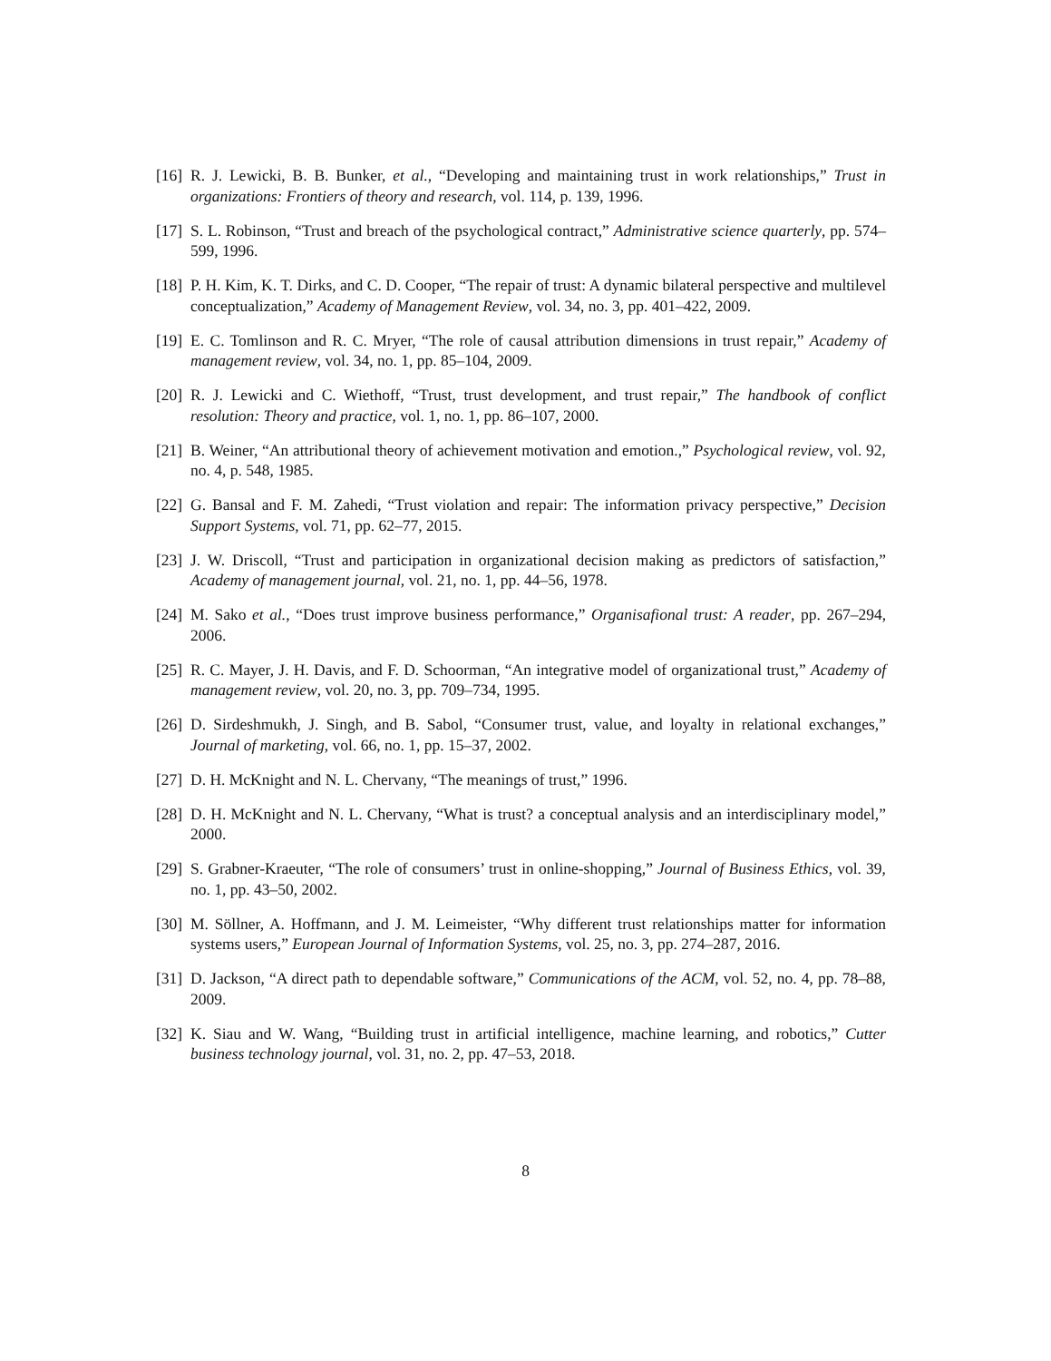[16] R. J. Lewicki, B. B. Bunker, et al., “Developing and maintaining trust in work relationships,” Trust in organizations: Frontiers of theory and research, vol. 114, p. 139, 1996.
[17] S. L. Robinson, “Trust and breach of the psychological contract,” Administrative science quarterly, pp. 574–599, 1996.
[18] P. H. Kim, K. T. Dirks, and C. D. Cooper, “The repair of trust: A dynamic bilateral perspective and multilevel conceptualization,” Academy of Management Review, vol. 34, no. 3, pp. 401–422, 2009.
[19] E. C. Tomlinson and R. C. Mryer, “The role of causal attribution dimensions in trust repair,” Academy of management review, vol. 34, no. 1, pp. 85–104, 2009.
[20] R. J. Lewicki and C. Wiethoff, “Trust, trust development, and trust repair,” The handbook of conflict resolution: Theory and practice, vol. 1, no. 1, pp. 86–107, 2000.
[21] B. Weiner, “An attributional theory of achievement motivation and emotion.,” Psychological review, vol. 92, no. 4, p. 548, 1985.
[22] G. Bansal and F. M. Zahedi, “Trust violation and repair: The information privacy perspective,” Decision Support Systems, vol. 71, pp. 62–77, 2015.
[23] J. W. Driscoll, “Trust and participation in organizational decision making as predictors of satisfaction,” Academy of management journal, vol. 21, no. 1, pp. 44–56, 1978.
[24] M. Sako et al., “Does trust improve business performance,” Organisafional trust: A reader, pp. 267–294, 2006.
[25] R. C. Mayer, J. H. Davis, and F. D. Schoorman, “An integrative model of organizational trust,” Academy of management review, vol. 20, no. 3, pp. 709–734, 1995.
[26] D. Sirdeshmukh, J. Singh, and B. Sabol, “Consumer trust, value, and loyalty in relational exchanges,” Journal of marketing, vol. 66, no. 1, pp. 15–37, 2002.
[27] D. H. McKnight and N. L. Chervany, “The meanings of trust,” 1996.
[28] D. H. McKnight and N. L. Chervany, “What is trust? a conceptual analysis and an interdisciplinary model,” 2000.
[29] S. Grabner-Kraeuter, “The role of consumers’ trust in online-shopping,” Journal of Business Ethics, vol. 39, no. 1, pp. 43–50, 2002.
[30] M. Söllner, A. Hoffmann, and J. M. Leimeister, “Why different trust relationships matter for information systems users,” European Journal of Information Systems, vol. 25, no. 3, pp. 274–287, 2016.
[31] D. Jackson, “A direct path to dependable software,” Communications of the ACM, vol. 52, no. 4, pp. 78–88, 2009.
[32] K. Siau and W. Wang, “Building trust in artificial intelligence, machine learning, and robotics,” Cutter business technology journal, vol. 31, no. 2, pp. 47–53, 2018.
8